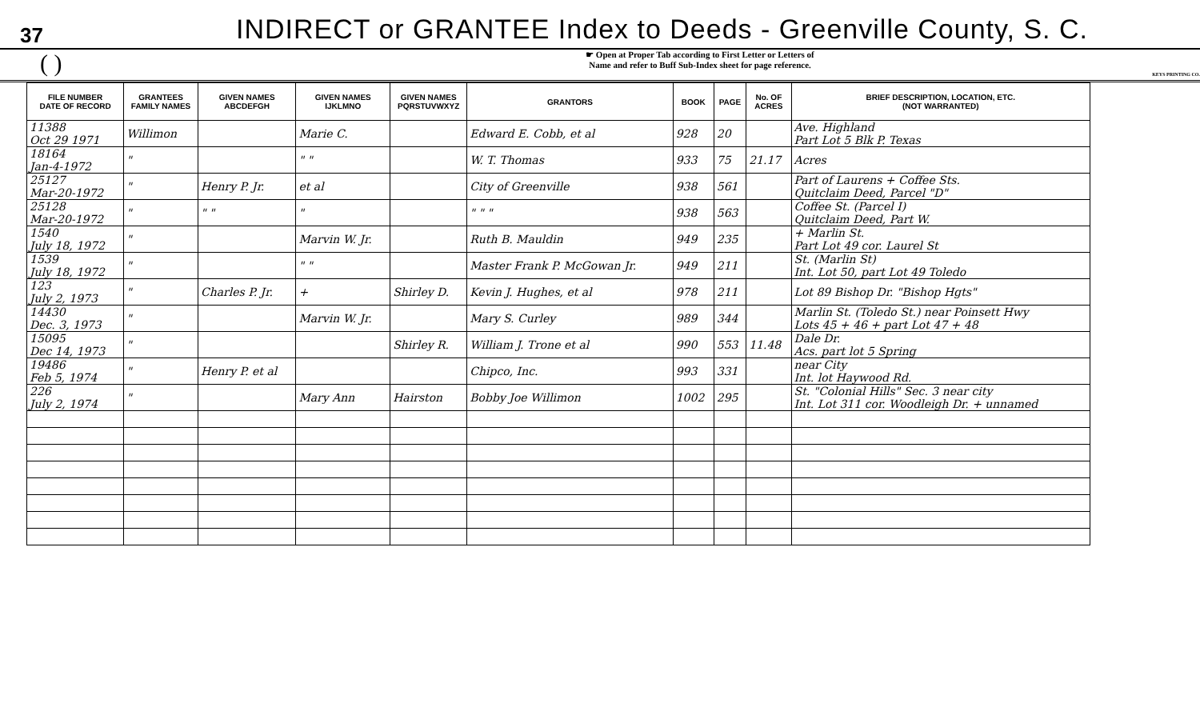37
INDIRECT or GRANTEE Index to Deeds - Greenville County, S. C.
( )
☛ Open at Proper Tab according to First Letter or Letters of
Name and refer to Buff Sub-Index sheet for page reference.
KEYS PRINTING CO.
| FILE NUMBER DATE OF RECORD | GRANTEES FAMILY NAMES | GIVEN NAMES ABCDEFGH | GIVEN NAMES IJKLMNO | GIVEN NAMES PQRSTUVWXYZ | GRANTORS | BOOK | PAGE | No. OF ACRES | BRIEF DESCRIPTION, LOCATION, ETC. (NOT WARRANTED) |
| --- | --- | --- | --- | --- | --- | --- | --- | --- | --- |
| 11388 Oct 29 1971 | Willimon | | Marie C. | | Edward E. Cobb, et al | 928 | 20 | | Ave. Highland Part Lot 5 Blk P. Texas |
| 18164 Jan-4-1972 | " | | " " | | W. T. Thomas | 933 | 75 | 21.17 | Acres |
| 25127 Mar-20-1972 | " | Henry P. Jr. | et al | | City of Greenville | 938 | 561 | | Part of Laurens + Coffee Sts. Quitclaim Deed, Parcel "D" |
| 25128 Mar-20-1972 | " | " " | " | | " " " | 938 | 563 | | Coffee St. (Parcel I) Quitclaim Deed, Part W. |
| 1540 July 18, 1972 | " | | Marvin W. Jr. | | Ruth B. Mauldin | 949 | 235 | | + Marlin St. Part Lot 49 cor. Laurel St |
| 1539 July 18, 1972 | " | | " " | | Master Frank P. McGowan Jr. | 949 | 211 | | St. (Marlin St) Int. Lot 50, part Lot 49 Toledo |
| 123 July 2, 1973 | " | Charles P. Jr. | + | Shirley D. | Kevin J. Hughes, et al | 978 | 211 | | Lot 89 Bishop Dr. "Bishop Hgts" |
| 14430 Dec. 3, 1973 | " | | Marvin W. Jr. | | Mary S. Curley | 989 | 344 | | Marlin St. (Toledo St.) near Poinsett Hwy Lots 45 + 46 + part Lot 47 + 48 |
| 15095 Dec 14, 1973 | " | | | Shirley R. | William J. Trone et al | 990 | 553 | 11.48 | Dale Dr. Acs. part lot 5 Spring |
| 19486 Feb 5, 1974 | " | Henry P. et al | | | Chipco, Inc. | 993 | 331 | | near City Int. lot Haywood Rd. |
| 226 July 2, 1974 | " | | Mary Ann | Hairston | Bobby Joe Willimon | 1002 | 295 | | St. "Colonial Hills" Sec. 3 near city Int. Lot 311 cor. Woodleigh Dr. + unnamed |